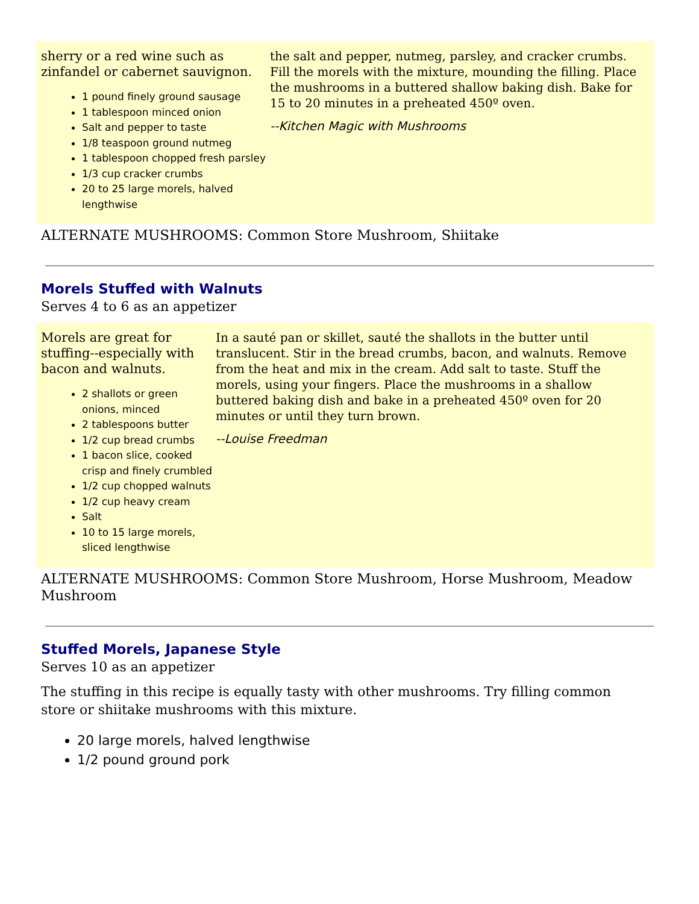sherry or a red wine such as zinfandel or cabernet sauvignon.
1 pound finely ground sausage
1 tablespoon minced onion
Salt and pepper to taste
1/8 teaspoon ground nutmeg
1 tablespoon chopped fresh parsley
1/3 cup cracker crumbs
20 to 25 large morels, halved lengthwise
the salt and pepper, nutmeg, parsley, and cracker crumbs. Fill the morels with the mixture, mounding the filling. Place the mushrooms in a buttered shallow baking dish. Bake for 15 to 20 minutes in a preheated 450º oven.
--Kitchen Magic with Mushrooms
ALTERNATE MUSHROOMS: Common Store Mushroom, Shiitake
Morels Stuffed with Walnuts
Serves 4 to 6 as an appetizer
Morels are great for stuffing--especially with bacon and walnuts.
2 shallots or green onions, minced
2 tablespoons butter
1/2 cup bread crumbs
1 bacon slice, cooked crisp and finely crumbled
1/2 cup chopped walnuts
1/2 cup heavy cream
Salt
10 to 15 large morels, sliced lengthwise
In a sauté pan or skillet, sauté the shallots in the butter until translucent. Stir in the bread crumbs, bacon, and walnuts. Remove from the heat and mix in the cream. Add salt to taste. Stuff the morels, using your fingers. Place the mushrooms in a shallow buttered baking dish and bake in a preheated 450º oven for 20 minutes or until they turn brown.
--Louise Freedman
ALTERNATE MUSHROOMS: Common Store Mushroom, Horse Mushroom, Meadow Mushroom
Stuffed Morels, Japanese Style
Serves 10 as an appetizer
The stuffing in this recipe is equally tasty with other mushrooms. Try filling common store or shiitake mushrooms with this mixture.
20 large morels, halved lengthwise
1/2 pound ground pork